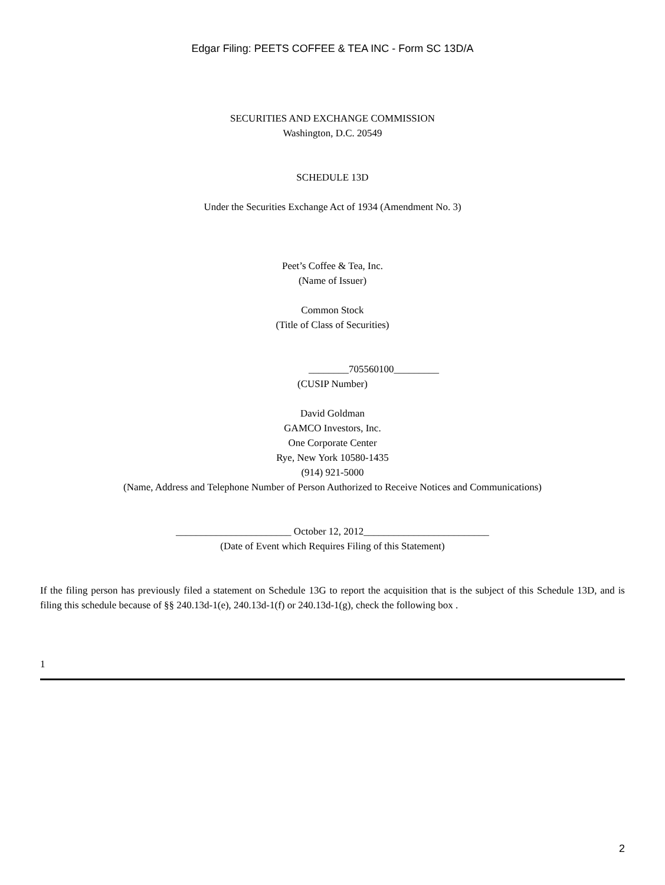Edgar Filing: PEETS COFFEE & TEA INC - Form SC 13D/A
SECURITIES AND EXCHANGE COMMISSION
Washington, D.C. 20549
SCHEDULE 13D
Under the Securities Exchange Act of 1934 (Amendment No. 3)
Peet’s Coffee & Tea, Inc.
(Name of Issuer)
Common Stock
(Title of Class of Securities)
________705560100_________
(CUSIP Number)
David Goldman
GAMCO Investors, Inc.
One Corporate Center
Rye, New York 10580-1435
(914) 921-5000
(Name, Address and Telephone Number of Person Authorized to Receive Notices and Communications)
_______________________ October 12, 2012_________________________
(Date of Event which Requires Filing of this Statement)
If the filing person has previously filed a statement on Schedule 13G to report the acquisition that is the subject of this Schedule 13D, and is filing this schedule because of §§ 240.13d-1(e), 240.13d-1(f) or 240.13d-1(g), check the following box .
1
2